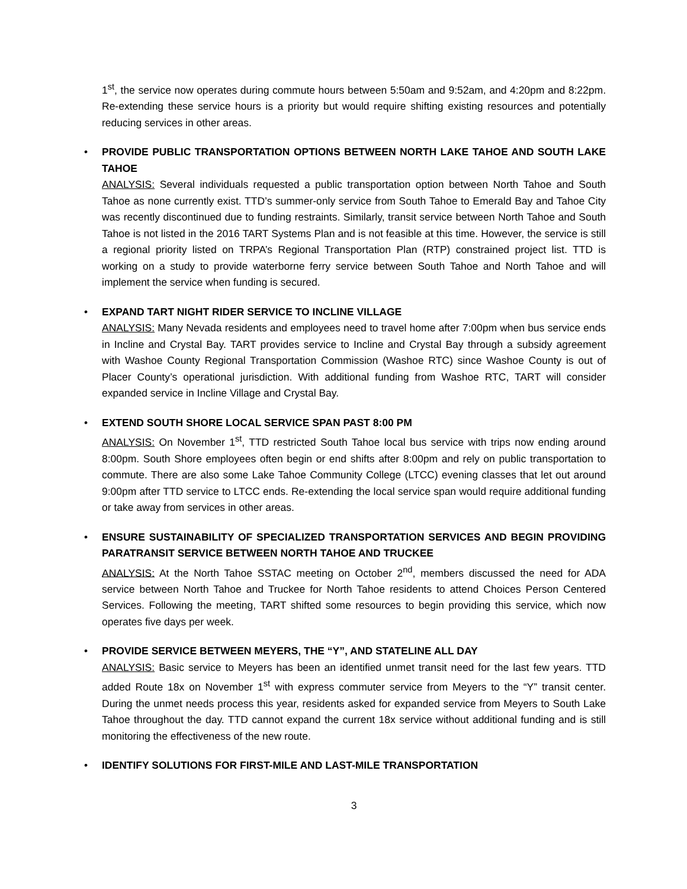1<sup>st</sup>, the service now operates during commute hours between 5:50am and 9:52am, and 4:20pm and 8:22pm. Re-extending these service hours is a priority but would require shifting existing resources and potentially reducing services in other areas.
•
PROVIDE PUBLIC TRANSPORTATION OPTIONS BETWEEN NORTH LAKE TAHOE AND SOUTH LAKE TAHOE
ANALYSIS: Several individuals requested a public transportation option between North Tahoe and South Tahoe as none currently exist. TTD’s summer-only service from South Tahoe to Emerald Bay and Tahoe City was recently discontinued due to funding restraints. Similarly, transit service between North Tahoe and South Tahoe is not listed in the 2016 TART Systems Plan and is not feasible at this time. However, the service is still a regional priority listed on TRPA’s Regional Transportation Plan (RTP) constrained project list. TTD is working on a study to provide waterborne ferry service between South Tahoe and North Tahoe and will implement the service when funding is secured.
•
EXPAND TART NIGHT RIDER SERVICE TO INCLINE VILLAGE
ANALYSIS: Many Nevada residents and employees need to travel home after 7:00pm when bus service ends in Incline and Crystal Bay. TART provides service to Incline and Crystal Bay through a subsidy agreement with Washoe County Regional Transportation Commission (Washoe RTC) since Washoe County is out of Placer County’s operational jurisdiction. With additional funding from Washoe RTC, TART will consider expanded service in Incline Village and Crystal Bay.
•
EXTEND SOUTH SHORE LOCAL SERVICE SPAN PAST 8:00 PM
ANALYSIS: On November 1<sup>st</sup>, TTD restricted South Tahoe local bus service with trips now ending around 8:00pm. South Shore employees often begin or end shifts after 8:00pm and rely on public transportation to commute. There are also some Lake Tahoe Community College (LTCC) evening classes that let out around 9:00pm after TTD service to LTCC ends. Re-extending the local service span would require additional funding or take away from services in other areas.
•
ENSURE SUSTAINABILITY OF SPECIALIZED TRANSPORTATION SERVICES AND BEGIN PROVIDING PARATRANSIT SERVICE BETWEEN NORTH TAHOE AND TRUCKEE
ANALYSIS: At the North Tahoe SSTAC meeting on October 2<sup>nd</sup>, members discussed the need for ADA service between North Tahoe and Truckee for North Tahoe residents to attend Choices Person Centered Services. Following the meeting, TART shifted some resources to begin providing this service, which now operates five days per week.
•
PROVIDE SERVICE BETWEEN MEYERS, THE “Y”, AND STATELINE ALL DAY
ANALYSIS: Basic service to Meyers has been an identified unmet transit need for the last few years. TTD added Route 18x on November 1<sup>st</sup> with express commuter service from Meyers to the “Y” transit center. During the unmet needs process this year, residents asked for expanded service from Meyers to South Lake Tahoe throughout the day. TTD cannot expand the current 18x service without additional funding and is still monitoring the effectiveness of the new route.
•
IDENTIFY SOLUTIONS FOR FIRST-MILE AND LAST-MILE TRANSPORTATION
3